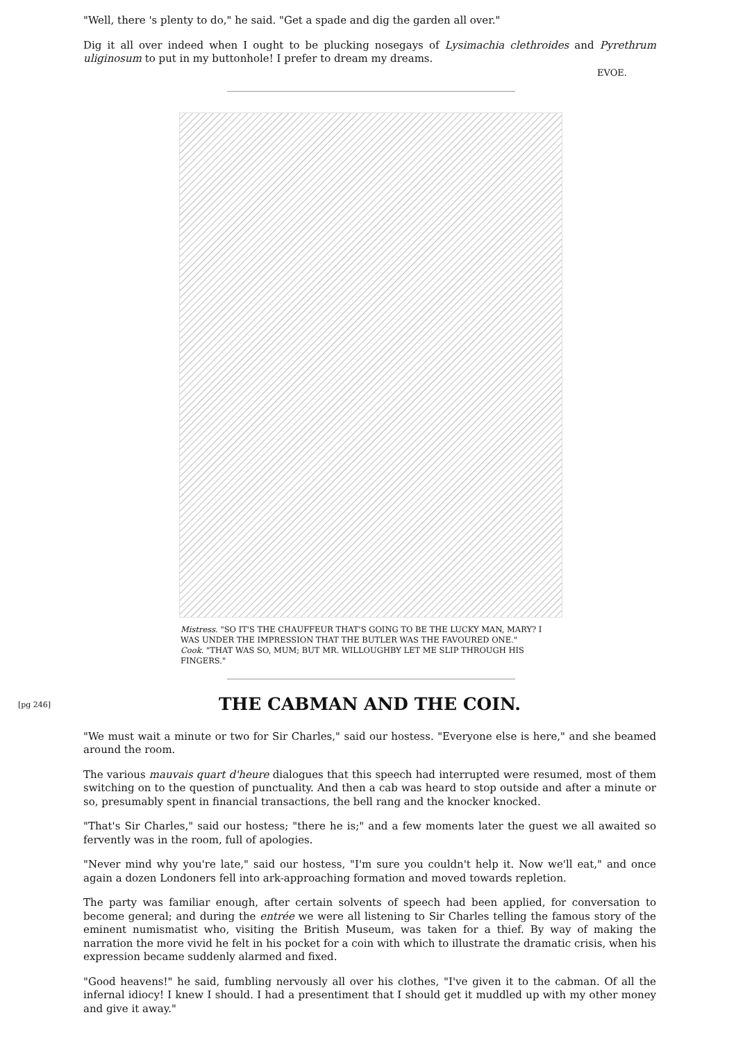"Well, there 's plenty to do," he said. "Get a spade and dig the garden all over."
Dig it all over indeed when I ought to be plucking nosegays of Lysimachia clethroides and Pyrethrum uliginosum to put in my buttonhole! I prefer to dream my dreams.
EVOE.
Mistress. "SO IT'S THE CHAUFFEUR THAT'S GOING TO BE THE LUCKY MAN, MARY? I WAS UNDER THE IMPRESSION THAT THE BUTLER WAS THE FAVOURED ONE."
Cook. "THAT WAS SO, MUM; BUT MR. WILLOUGHBY LET ME SLIP THROUGH HIS FINGERS."
[pg 246]
THE CABMAN AND THE COIN.
"We must wait a minute or two for Sir Charles," said our hostess. "Everyone else is here," and she beamed around the room.
The various mauvais quart d'heure dialogues that this speech had interrupted were resumed, most of them switching on to the question of punctuality. And then a cab was heard to stop outside and after a minute or so, presumably spent in financial transactions, the bell rang and the knocker knocked.
"That's Sir Charles," said our hostess; "there he is;" and a few moments later the guest we all awaited so fervently was in the room, full of apologies.
"Never mind why you're late," said our hostess, "I'm sure you couldn't help it. Now we'll eat," and once again a dozen Londoners fell into ark-approaching formation and moved towards repletion.
The party was familiar enough, after certain solvents of speech had been applied, for conversation to become general; and during the entrée we were all listening to Sir Charles telling the famous story of the eminent numismatist who, visiting the British Museum, was taken for a thief. By way of making the narration the more vivid he felt in his pocket for a coin with which to illustrate the dramatic crisis, when his expression became suddenly alarmed and fixed.
"Good heavens!" he said, fumbling nervously all over his clothes, "I've given it to the cabman. Of all the infernal idiocy! I knew I should. I had a presentiment that I should get it muddled up with my other money and give it away."